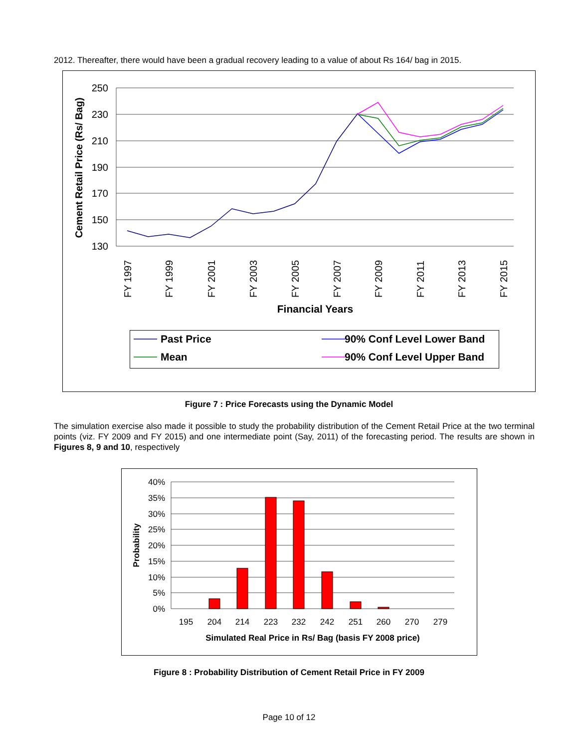2012. Thereafter, there would have been a gradual recovery leading to a value of about Rs 164/ bag in 2015.
250
230
210
190
170
150
130
Cement Retail Price (Rs/ Bag)
FY 1997
FY 1999
FY 2001
FY 2003
FY 2005
FY 2007
FY 2009
FY 2011
FY 2013
FY 2015
Financial Years
Past Price
90% Conf Level Lower Band
Mean
90% Conf Level Upper Band
Figure 7 : Price Forecasts using the Dynamic Model
The simulation exercise also made it possible to study the probability distribution of the Cement Retail Price at the two terminal points (viz. FY 2009 and FY 2015) and one intermediate point (Say, 2011) of the forecasting period. The results are shown in Figures 8, 9 and 10, respectively
40%
35%
30%
25%
20%
15%
10%
5%
0%
195
204
214
223
232
242
251
260
270
279
Probability
Simulated Real Price in Rs/ Bag (basis FY 2008 price)
Figure 8 : Probability Distribution of Cement Retail Price in FY 2009
Page 10 of 12